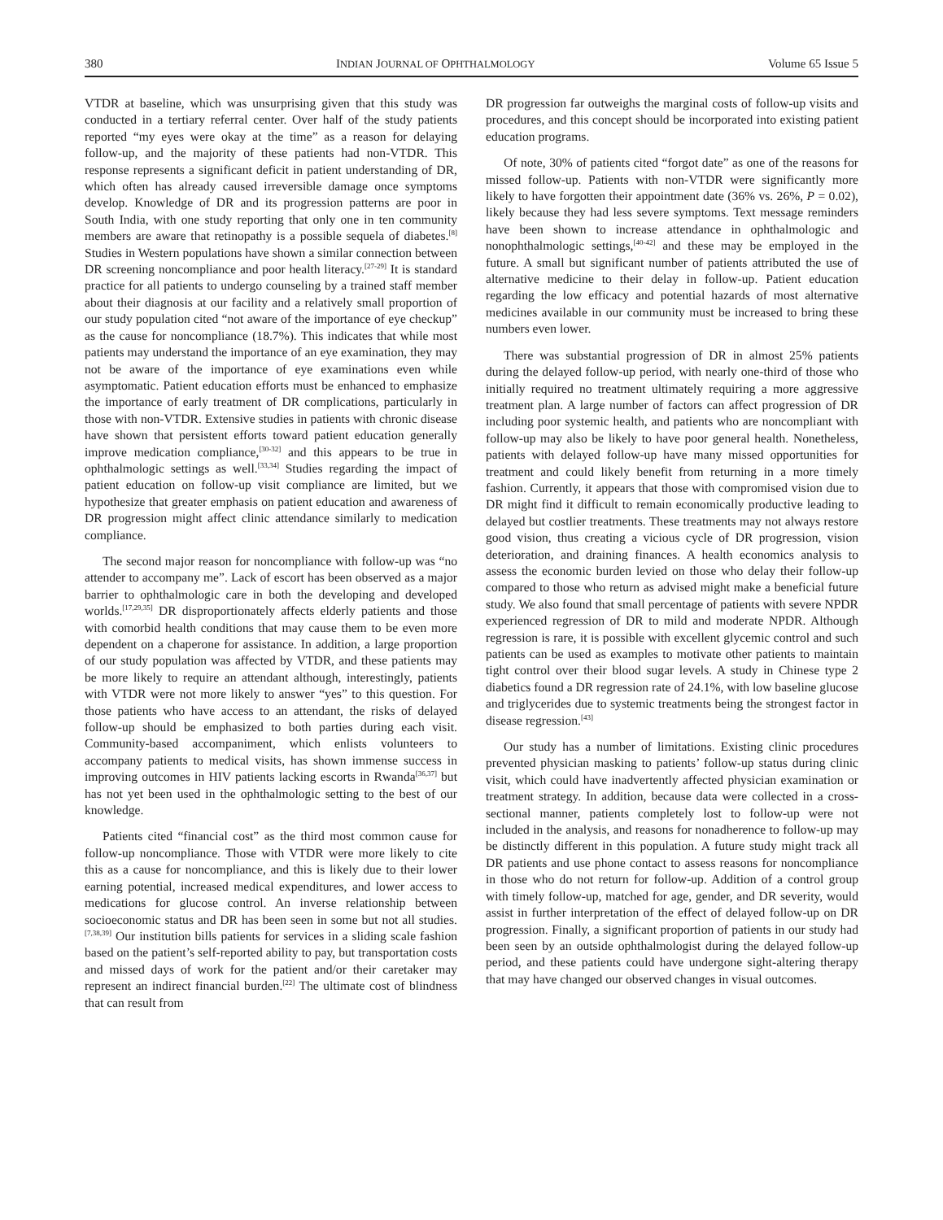380 INDIAN JOURNAL OF OPHTHALMOLOGY Volume 65 Issue 5
VTDR at baseline, which was unsurprising given that this study was conducted in a tertiary referral center. Over half of the study patients reported “my eyes were okay at the time” as a reason for delaying follow-up, and the majority of these patients had non-VTDR. This response represents a significant deficit in patient understanding of DR, which often has already caused irreversible damage once symptoms develop. Knowledge of DR and its progression patterns are poor in South India, with one study reporting that only one in ten community members are aware that retinopathy is a possible sequela of diabetes.<sup>[8]</sup> Studies in Western populations have shown a similar connection between DR screening noncompliance and poor health literacy.<sup>[27-29]</sup> It is standard practice for all patients to undergo counseling by a trained staff member about their diagnosis at our facility and a relatively small proportion of our study population cited “not aware of the importance of eye checkup” as the cause for noncompliance (18.7%). This indicates that while most patients may understand the importance of an eye examination, they may not be aware of the importance of eye examinations even while asymptomatic. Patient education efforts must be enhanced to emphasize the importance of early treatment of DR complications, particularly in those with non-VTDR. Extensive studies in patients with chronic disease have shown that persistent efforts toward patient education generally improve medication compliance,<sup>[30-32]</sup> and this appears to be true in ophthalmologic settings as well.<sup>[33,34]</sup> Studies regarding the impact of patient education on follow-up visit compliance are limited, but we hypothesize that greater emphasis on patient education and awareness of DR progression might affect clinic attendance similarly to medication compliance.
The second major reason for noncompliance with follow-up was “no attender to accompany me”. Lack of escort has been observed as a major barrier to ophthalmologic care in both the developing and developed worlds.<sup>[17,29,35]</sup> DR disproportionately affects elderly patients and those with comorbid health conditions that may cause them to be even more dependent on a chaperone for assistance. In addition, a large proportion of our study population was affected by VTDR, and these patients may be more likely to require an attendant although, interestingly, patients with VTDR were not more likely to answer “yes” to this question. For those patients who have access to an attendant, the risks of delayed follow-up should be emphasized to both parties during each visit. Community-based accompaniment, which enlists volunteers to accompany patients to medical visits, has shown immense success in improving outcomes in HIV patients lacking escorts in Rwanda<sup>[36,37]</sup> but has not yet been used in the ophthalmologic setting to the best of our knowledge.
Patients cited “financial cost” as the third most common cause for follow-up noncompliance. Those with VTDR were more likely to cite this as a cause for noncompliance, and this is likely due to their lower earning potential, increased medical expenditures, and lower access to medications for glucose control. An inverse relationship between socioeconomic status and DR has been seen in some but not all studies.<sup>[7,38,39]</sup> Our institution bills patients for services in a sliding scale fashion based on the patient’s self-reported ability to pay, but transportation costs and missed days of work for the patient and/or their caretaker may represent an indirect financial burden.<sup>[22]</sup> The ultimate cost of blindness that can result from
DR progression far outweighs the marginal costs of follow-up visits and procedures, and this concept should be incorporated into existing patient education programs.
Of note, 30% of patients cited “forgot date” as one of the reasons for missed follow-up. Patients with non-VTDR were significantly more likely to have forgotten their appointment date (36% vs. 26%, P = 0.02), likely because they had less severe symptoms. Text message reminders have been shown to increase attendance in ophthalmologic and nonophthalmologic settings,<sup>[40-42]</sup> and these may be employed in the future. A small but significant number of patients attributed the use of alternative medicine to their delay in follow-up. Patient education regarding the low efficacy and potential hazards of most alternative medicines available in our community must be increased to bring these numbers even lower.
There was substantial progression of DR in almost 25% patients during the delayed follow-up period, with nearly one-third of those who initially required no treatment ultimately requiring a more aggressive treatment plan. A large number of factors can affect progression of DR including poor systemic health, and patients who are noncompliant with follow-up may also be likely to have poor general health. Nonetheless, patients with delayed follow-up have many missed opportunities for treatment and could likely benefit from returning in a more timely fashion. Currently, it appears that those with compromised vision due to DR might find it difficult to remain economically productive leading to delayed but costlier treatments. These treatments may not always restore good vision, thus creating a vicious cycle of DR progression, vision deterioration, and draining finances. A health economics analysis to assess the economic burden levied on those who delay their follow-up compared to those who return as advised might make a beneficial future study. We also found that small percentage of patients with severe NPDR experienced regression of DR to mild and moderate NPDR. Although regression is rare, it is possible with excellent glycemic control and such patients can be used as examples to motivate other patients to maintain tight control over their blood sugar levels. A study in Chinese type 2 diabetics found a DR regression rate of 24.1%, with low baseline glucose and triglycerides due to systemic treatments being the strongest factor in disease regression.<sup>[43]</sup>
Our study has a number of limitations. Existing clinic procedures prevented physician masking to patients’ follow-up status during clinic visit, which could have inadvertently affected physician examination or treatment strategy. In addition, because data were collected in a cross-sectional manner, patients completely lost to follow-up were not included in the analysis, and reasons for nonadherence to follow-up may be distinctly different in this population. A future study might track all DR patients and use phone contact to assess reasons for noncompliance in those who do not return for follow-up. Addition of a control group with timely follow-up, matched for age, gender, and DR severity, would assist in further interpretation of the effect of delayed follow-up on DR progression. Finally, a significant proportion of patients in our study had been seen by an outside ophthalmologist during the delayed follow-up period, and these patients could have undergone sight-altering therapy that may have changed our observed changes in visual outcomes.